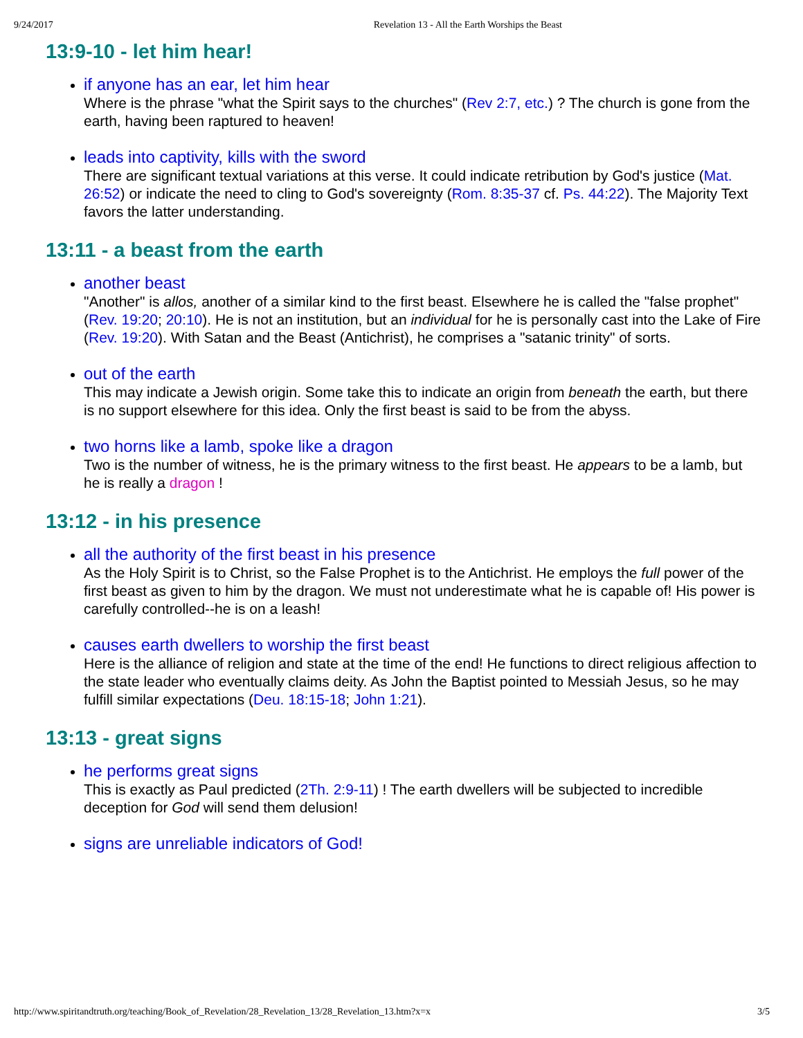9/24/2017 Revelation 13 - All the Earth Worships the Beast
13:9-10 - let him hear!
if anyone has an ear, let him hear
Where is the phrase "what the Spirit says to the churches" (Rev 2:7, etc.) ? The church is gone from the earth, having been raptured to heaven!
leads into captivity, kills with the sword
There are significant textual variations at this verse. It could indicate retribution by God's justice (Mat. 26:52) or indicate the need to cling to God's sovereignty (Rom. 8:35-37 cf. Ps. 44:22). The Majority Text favors the latter understanding.
13:11 - a beast from the earth
another beast
"Another" is allos, another of a similar kind to the first beast. Elsewhere he is called the "false prophet" (Rev. 19:20; 20:10). He is not an institution, but an individual for he is personally cast into the Lake of Fire (Rev. 19:20). With Satan and the Beast (Antichrist), he comprises a "satanic trinity" of sorts.
out of the earth
This may indicate a Jewish origin. Some take this to indicate an origin from beneath the earth, but there is no support elsewhere for this idea. Only the first beast is said to be from the abyss.
two horns like a lamb, spoke like a dragon
Two is the number of witness, he is the primary witness to the first beast. He appears to be a lamb, but he is really a dragon !
13:12 - in his presence
all the authority of the first beast in his presence
As the Holy Spirit is to Christ, so the False Prophet is to the Antichrist. He employs the full power of the first beast as given to him by the dragon. We must not underestimate what he is capable of! His power is carefully controlled--he is on a leash!
causes earth dwellers to worship the first beast
Here is the alliance of religion and state at the time of the end! He functions to direct religious affection to the state leader who eventually claims deity. As John the Baptist pointed to Messiah Jesus, so he may fulfill similar expectations (Deu. 18:15-18; John 1:21).
13:13 - great signs
he performs great signs
This is exactly as Paul predicted (2Th. 2:9-11) ! The earth dwellers will be subjected to incredible deception for God will send them delusion!
signs are unreliable indicators of God!
http://www.spiritandtruth.org/teaching/Book_of_Revelation/28_Revelation_13/28_Revelation_13.htm?x=x 3/5